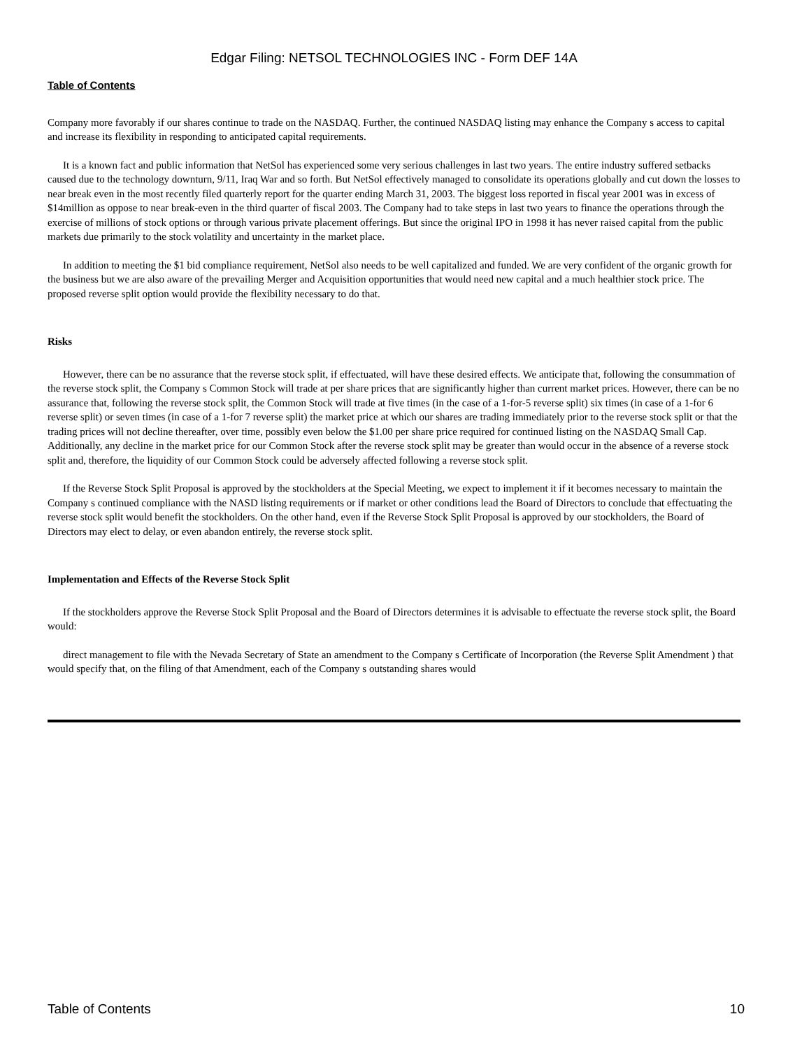Edgar Filing: NETSOL TECHNOLOGIES INC - Form DEF 14A
Table of Contents
Company more favorably if our shares continue to trade on the NASDAQ. Further, the continued NASDAQ listing may enhance the Company s access to capital and increase its flexibility in responding to anticipated capital requirements.
It is a known fact and public information that NetSol has experienced some very serious challenges in last two years. The entire industry suffered setbacks caused due to the technology downturn, 9/11, Iraq War and so forth. But NetSol effectively managed to consolidate its operations globally and cut down the losses to near break even in the most recently filed quarterly report for the quarter ending March 31, 2003. The biggest loss reported in fiscal year 2001 was in excess of $14million as oppose to near break-even in the third quarter of fiscal 2003. The Company had to take steps in last two years to finance the operations through the exercise of millions of stock options or through various private placement offerings. But since the original IPO in 1998 it has never raised capital from the public markets due primarily to the stock volatility and uncertainty in the market place.
In addition to meeting the $1 bid compliance requirement, NetSol also needs to be well capitalized and funded. We are very confident of the organic growth for the business but we are also aware of the prevailing Merger and Acquisition opportunities that would need new capital and a much healthier stock price. The proposed reverse split option would provide the flexibility necessary to do that.
Risks
However, there can be no assurance that the reverse stock split, if effectuated, will have these desired effects. We anticipate that, following the consummation of the reverse stock split, the Company s Common Stock will trade at per share prices that are significantly higher than current market prices. However, there can be no assurance that, following the reverse stock split, the Common Stock will trade at five times (in the case of a 1-for-5 reverse split) six times (in case of a 1-for 6 reverse split) or seven times (in case of a 1-for 7 reverse split) the market price at which our shares are trading immediately prior to the reverse stock split or that the trading prices will not decline thereafter, over time, possibly even below the $1.00 per share price required for continued listing on the NASDAQ Small Cap. Additionally, any decline in the market price for our Common Stock after the reverse stock split may be greater than would occur in the absence of a reverse stock split and, therefore, the liquidity of our Common Stock could be adversely affected following a reverse stock split.
If the Reverse Stock Split Proposal is approved by the stockholders at the Special Meeting, we expect to implement it if it becomes necessary to maintain the Company s continued compliance with the NASD listing requirements or if market or other conditions lead the Board of Directors to conclude that effectuating the reverse stock split would benefit the stockholders. On the other hand, even if the Reverse Stock Split Proposal is approved by our stockholders, the Board of Directors may elect to delay, or even abandon entirely, the reverse stock split.
Implementation and Effects of the Reverse Stock Split
If the stockholders approve the Reverse Stock Split Proposal and the Board of Directors determines it is advisable to effectuate the reverse stock split, the Board would:
direct management to file with the Nevada Secretary of State an amendment to the Company s Certificate of Incorporation (the Reverse Split Amendment ) that would specify that, on the filing of that Amendment, each of the Company s outstanding shares would
Table of Contents 10